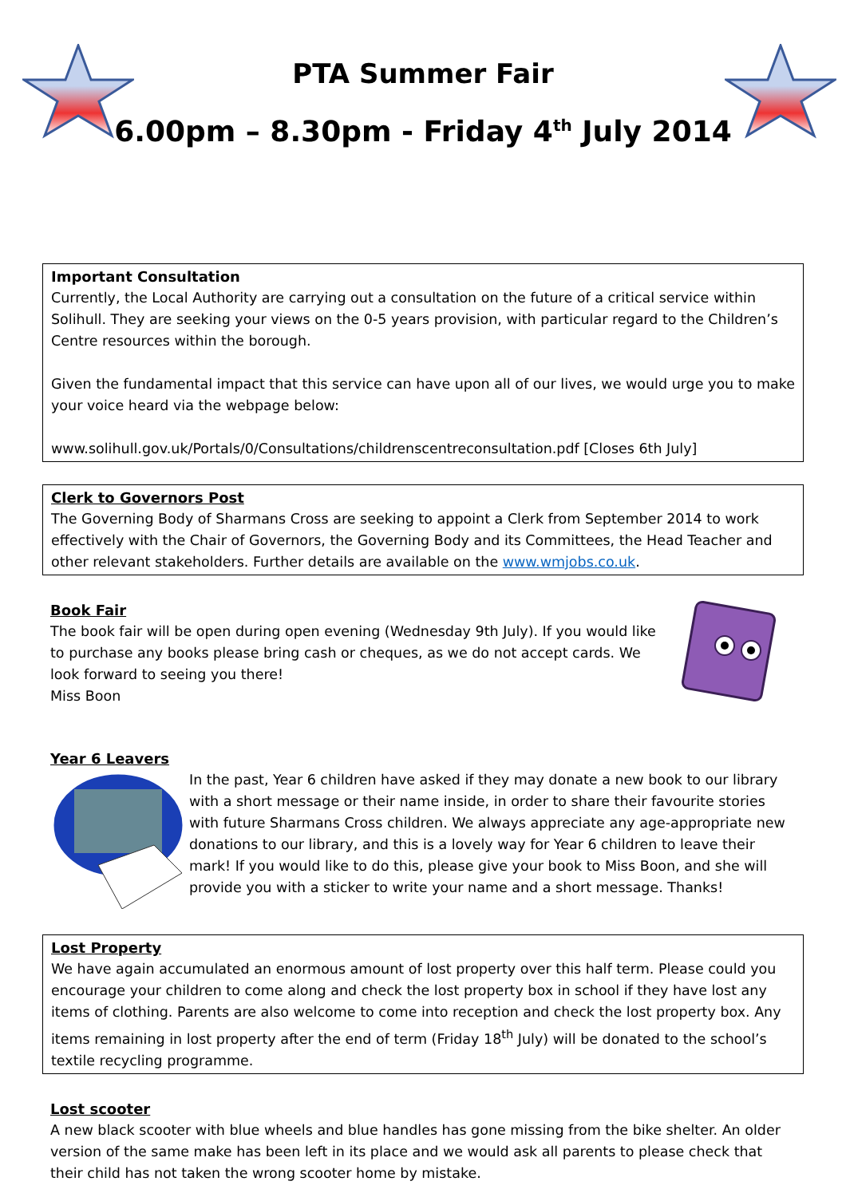PTA Summer Fair
6.00pm – 8.30pm - Friday 4<sup>th</sup> July 2014
Important Consultation
Currently, the Local Authority are carrying out a consultation on the future of a critical service within Solihull. They are seeking your views on the 0-5 years provision, with particular regard to the Children’s Centre resources within the borough.
Given the fundamental impact that this service can have upon all of our lives, we would urge you to make your voice heard via the webpage below:
www.solihull.gov.uk/Portals/0/Consultations/childrenscentreconsultation.pdf [Closes 6th July]
Clerk to Governors Post
The Governing Body of Sharmans Cross are seeking to appoint a Clerk from September 2014 to work effectively with the Chair of Governors, the Governing Body and its Committees, the Head Teacher and other relevant stakeholders. Further details are available on the www.wmjobs.co.uk.
Book Fair
The book fair will be open during open evening (Wednesday 9th July). If you would like to purchase any books please bring cash or cheques, as we do not accept cards. We look forward to seeing you there!
Miss Boon
Year 6 Leavers
In the past, Year 6 children have asked if they may donate a new book to our library with a short message or their name inside, in order to share their favourite stories with future Sharmans Cross children. We always appreciate any age-appropriate new donations to our library, and this is a lovely way for Year 6 children to leave their mark! If you would like to do this, please give your book to Miss Boon, and she will provide you with a sticker to write your name and a short message. Thanks!
Lost Property
We have again accumulated an enormous amount of lost property over this half term. Please could you encourage your children to come along and check the lost property box in school if they have lost any items of clothing. Parents are also welcome to come into reception and check the lost property box. Any items remaining in lost property after the end of term (Friday 18<sup>th</sup> July) will be donated to the school’s textile recycling programme.
Lost scooter
A new black scooter with blue wheels and blue handles has gone missing from the bike shelter. An older version of the same make has been left in its place and we would ask all parents to please check that their child has not taken the wrong scooter home by mistake.